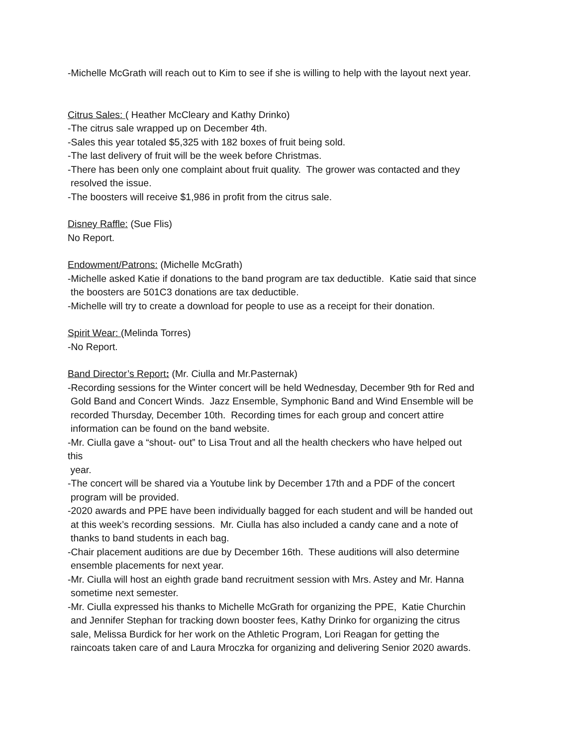-Michelle McGrath will reach out to Kim to see if she is willing to help with the layout next year.
Citrus Sales: ( Heather McCleary and Kathy Drinko)
-The citrus sale wrapped up on December 4th.
-Sales this year totaled $5,325 with 182 boxes of fruit being sold.
-The last delivery of fruit will be the week before Christmas.
-There has been only one complaint about fruit quality. The grower was contacted and they
resolved the issue.
-The boosters will receive $1,986 in profit from the citrus sale.
Disney Raffle: (Sue Flis)
No Report.
Endowment/Patrons: (Michelle McGrath)
-Michelle asked Katie if donations to the band program are tax deductible. Katie said that since
the boosters are 501C3 donations are tax deductible.
-Michelle will try to create a download for people to use as a receipt for their donation.
Spirit Wear: (Melinda Torres)
-No Report.
Band Director’s Report: (Mr. Ciulla and Mr.Pasternak)
-Recording sessions for the Winter concert will be held Wednesday, December 9th for Red and
Gold Band and Concert Winds. Jazz Ensemble, Symphonic Band and Wind Ensemble will be
recorded Thursday, December 10th. Recording times for each group and concert attire
information can be found on the band website.
-Mr. Ciulla gave a “shout- out” to Lisa Trout and all the health checkers who have helped out
this
year.
-The concert will be shared via a Youtube link by December 17th and a PDF of the concert
program will be provided.
-2020 awards and PPE have been individually bagged for each student and will be handed out
at this week’s recording sessions. Mr. Ciulla has also included a candy cane and a note of
thanks to band students in each bag.
-Chair placement auditions are due by December 16th. These auditions will also determine
ensemble placements for next year.
-Mr. Ciulla will host an eighth grade band recruitment session with Mrs. Astey and Mr. Hanna
sometime next semester.
-Mr. Ciulla expressed his thanks to Michelle McGrath for organizing the PPE, Katie Churchin
and Jennifer Stephan for tracking down booster fees, Kathy Drinko for organizing the citrus
sale, Melissa Burdick for her work on the Athletic Program, Lori Reagan for getting the
raincoats taken care of and Laura Mroczka for organizing and delivering Senior 2020 awards.